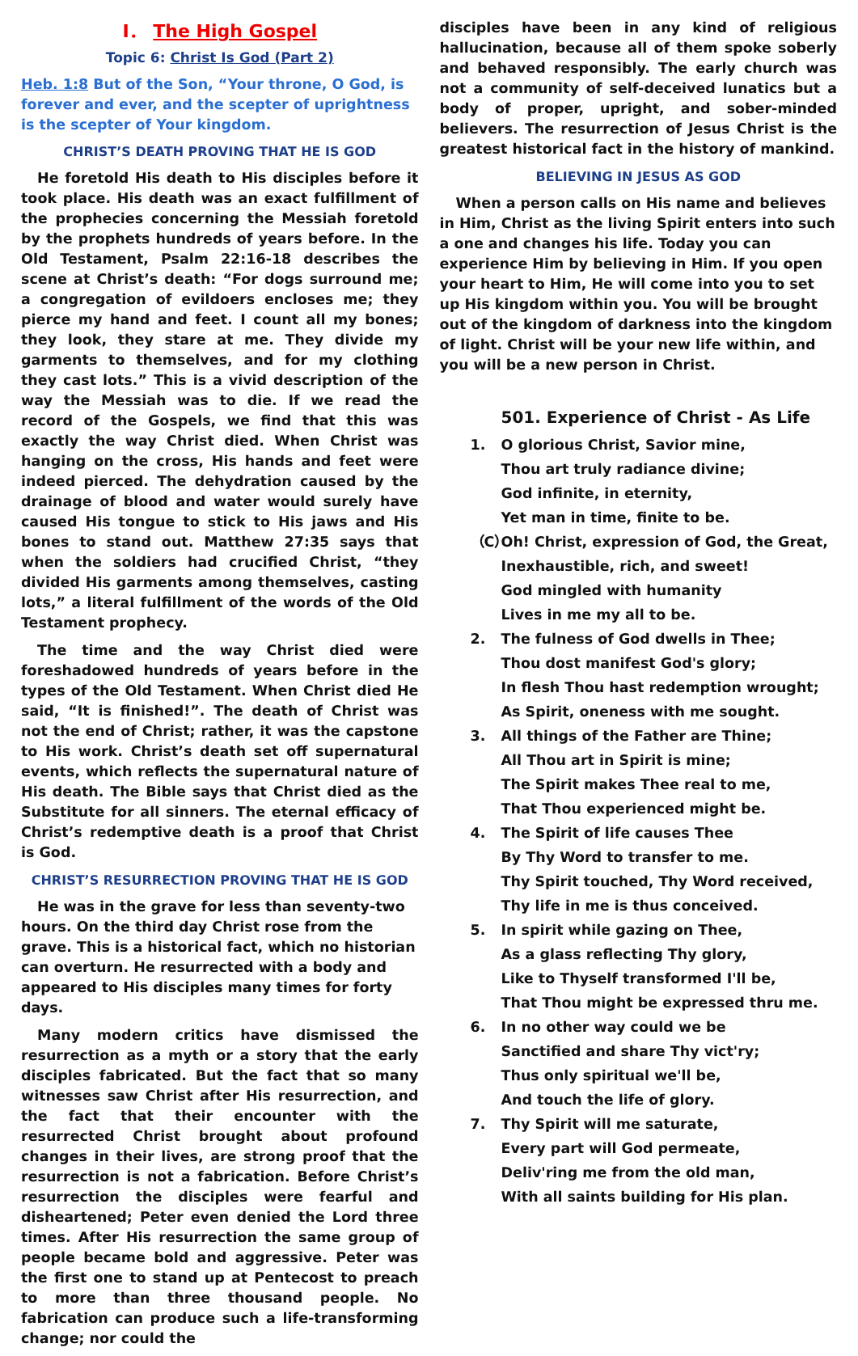Ⅰ． The High Gospel
Topic 6: Christ Is God (Part 2)
Heb. 1:8 But of the Son, “Your throne, O God, is forever and ever, and the scepter of uprightness is the scepter of Your kingdom.
CHRIST’S DEATH PROVING THAT HE IS GOD
He foretold His death to His disciples before it took place. His death was an exact fulfillment of the prophecies concerning the Messiah foretold by the prophets hundreds of years before. In the Old Testament, Psalm 22:16-18 describes the scene at Christ’s death: “For dogs surround me; a congregation of evildoers encloses me; they pierce my hand and feet. I count all my bones; they look, they stare at me. They divide my garments to themselves, and for my clothing they cast lots.” This is a vivid description of the way the Messiah was to die. If we read the record of the Gospels, we find that this was exactly the way Christ died. When Christ was hanging on the cross, His hands and feet were indeed pierced. The dehydration caused by the drainage of blood and water would surely have caused His tongue to stick to His jaws and His bones to stand out. Matthew 27:35 says that when the soldiers had crucified Christ, “they divided His garments among themselves, casting lots,” a literal fulfillment of the words of the Old Testament prophecy.
The time and the way Christ died were foreshadowed hundreds of years before in the types of the Old Testament. When Christ died He said, “It is finished!”. The death of Christ was not the end of Christ; rather, it was the capstone to His work. Christ’s death set off supernatural events, which reflects the supernatural nature of His death. The Bible says that Christ died as the Substitute for all sinners. The eternal efficacy of Christ’s redemptive death is a proof that Christ is God.
CHRIST’S RESURRECTION PROVING THAT HE IS GOD
He was in the grave for less than seventy-two hours. On the third day Christ rose from the grave. This is a historical fact, which no historian can overturn. He resurrected with a body and appeared to His disciples many times for forty days.
Many modern critics have dismissed the resurrection as a myth or a story that the early disciples fabricated. But the fact that so many witnesses saw Christ after His resurrection, and the fact that their encounter with the resurrected Christ brought about profound changes in their lives, are strong proof that the resurrection is not a fabrication. Before Christ’s resurrection the disciples were fearful and disheartened; Peter even denied the Lord three times. After His resurrection the same group of people became bold and aggressive. Peter was the first one to stand up at Pentecost to preach to more than three thousand people. No fabrication can produce such a life-transforming change; nor could the
disciples have been in any kind of religious hallucination, because all of them spoke soberly and behaved responsibly. The early church was not a community of self-deceived lunatics but a body of proper, upright, and sober-minded believers. The resurrection of Jesus Christ is the greatest historical fact in the history of mankind.
BELIEVING IN JESUS AS GOD
When a person calls on His name and believes in Him, Christ as the living Spirit enters into such a one and changes his life. Today you can experience Him by believing in Him. If you open your heart to Him, He will come into you to set up His kingdom within you. You will be brought out of the kingdom of darkness into the kingdom of light. Christ will be your new life within, and you will be a new person in Christ.
501. Experience of Christ - As Life
1. O glorious Christ, Savior mine,
Thou art truly radiance divine;
God infinite, in eternity,
Yet man in time, finite to be.
（C）
Oh! Christ, expression of God, the Great,
Inexhaustible, rich, and sweet!
God mingled with humanity
Lives in me my all to be.
2. The fulness of God dwells in Thee;
Thou dost manifest God's glory;
In flesh Thou hast redemption wrought;
As Spirit, oneness with me sought.
3. All things of the Father are Thine;
All Thou art in Spirit is mine;
The Spirit makes Thee real to me,
That Thou experienced might be.
4. The Spirit of life causes Thee
By Thy Word to transfer to me.
Thy Spirit touched, Thy Word received,
Thy life in me is thus conceived.
5. In spirit while gazing on Thee,
As a glass reflecting Thy glory,
Like to Thyself transformed I'll be,
That Thou might be expressed thru me.
6. In no other way could we be
Sanctified and share Thy vict'ry;
Thus only spiritual we'll be,
And touch the life of glory.
7. Thy Spirit will me saturate,
Every part will God permeate,
Deliv'ring me from the old man,
With all saints building for His plan.